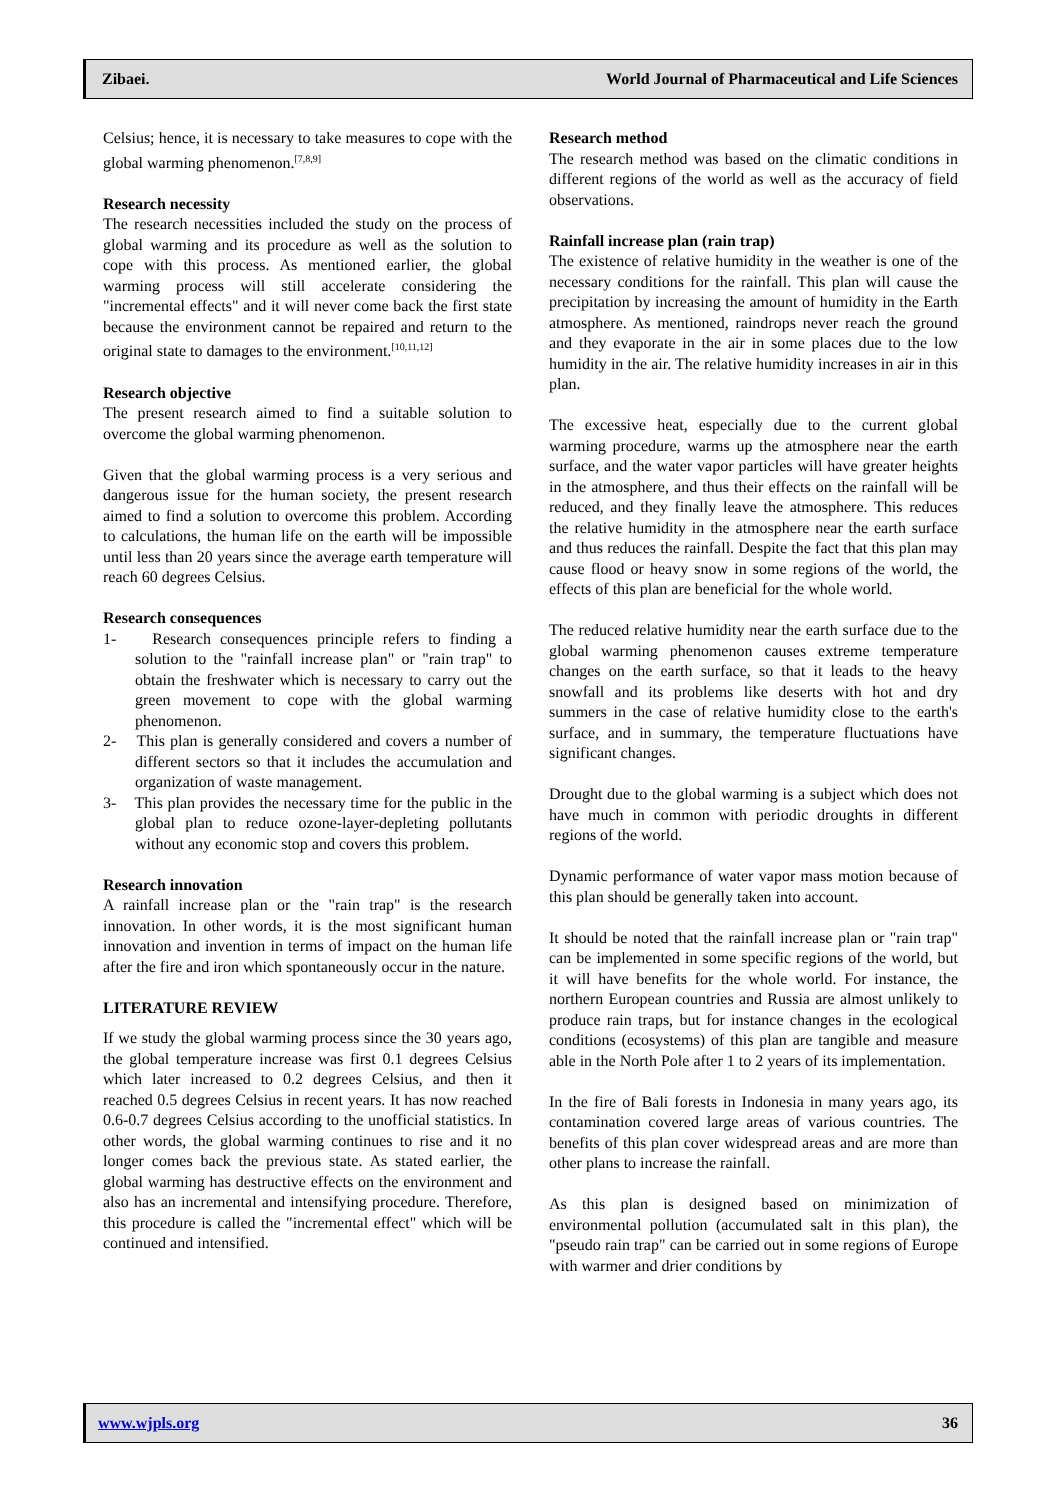Zibaei. World Journal of Pharmaceutical and Life Sciences
Celsius; hence, it is necessary to take measures to cope with the global warming phenomenon.<sup>[7,8,9]</sup>
Research necessity
The research necessities included the study on the process of global warming and its procedure as well as the solution to cope with this process. As mentioned earlier, the global warming process will still accelerate considering the "incremental effects" and it will never come back the first state because the environment cannot be repaired and return to the original state to damages to the environment.<sup>[10,11,12]</sup>
Research objective
The present research aimed to find a suitable solution to overcome the global warming phenomenon.
Given that the global warming process is a very serious and dangerous issue for the human society, the present research aimed to find a solution to overcome this problem. According to calculations, the human life on the earth will be impossible until less than 20 years since the average earth temperature will reach 60 degrees Celsius.
Research consequences
1- Research consequences principle refers to finding a solution to the "rainfall increase plan" or "rain trap" to obtain the freshwater which is necessary to carry out the green movement to cope with the global warming phenomenon.
2- This plan is generally considered and covers a number of different sectors so that it includes the accumulation and organization of waste management.
3- This plan provides the necessary time for the public in the global plan to reduce ozone-layer-depleting pollutants without any economic stop and covers this problem.
Research innovation
A rainfall increase plan or the "rain trap" is the research innovation. In other words, it is the most significant human innovation and invention in terms of impact on the human life after the fire and iron which spontaneously occur in the nature.
LITERATURE REVIEW
If we study the global warming process since the 30 years ago, the global temperature increase was first 0.1 degrees Celsius which later increased to 0.2 degrees Celsius, and then it reached 0.5 degrees Celsius in recent years. It has now reached 0.6-0.7 degrees Celsius according to the unofficial statistics. In other words, the global warming continues to rise and it no longer comes back the previous state. As stated earlier, the global warming has destructive effects on the environment and also has an incremental and intensifying procedure. Therefore, this procedure is called the "incremental effect" which will be continued and intensified.
Research method
The research method was based on the climatic conditions in different regions of the world as well as the accuracy of field observations.
Rainfall increase plan (rain trap)
The existence of relative humidity in the weather is one of the necessary conditions for the rainfall. This plan will cause the precipitation by increasing the amount of humidity in the Earth atmosphere. As mentioned, raindrops never reach the ground and they evaporate in the air in some places due to the low humidity in the air. The relative humidity increases in air in this plan.
The excessive heat, especially due to the current global warming procedure, warms up the atmosphere near the earth surface, and the water vapor particles will have greater heights in the atmosphere, and thus their effects on the rainfall will be reduced, and they finally leave the atmosphere. This reduces the relative humidity in the atmosphere near the earth surface and thus reduces the rainfall. Despite the fact that this plan may cause flood or heavy snow in some regions of the world, the effects of this plan are beneficial for the whole world.
The reduced relative humidity near the earth surface due to the global warming phenomenon causes extreme temperature changes on the earth surface, so that it leads to the heavy snowfall and its problems like deserts with hot and dry summers in the case of relative humidity close to the earth's surface, and in summary, the temperature fluctuations have significant changes.
Drought due to the global warming is a subject which does not have much in common with periodic droughts in different regions of the world.
Dynamic performance of water vapor mass motion because of this plan should be generally taken into account.
It should be noted that the rainfall increase plan or "rain trap" can be implemented in some specific regions of the world, but it will have benefits for the whole world. For instance, the northern European countries and Russia are almost unlikely to produce rain traps, but for instance changes in the ecological conditions (ecosystems) of this plan are tangible and measure able in the North Pole after 1 to 2 years of its implementation.
In the fire of Bali forests in Indonesia in many years ago, its contamination covered large areas of various countries. The benefits of this plan cover widespread areas and are more than other plans to increase the rainfall.
As this plan is designed based on minimization of environmental pollution (accumulated salt in this plan), the "pseudo rain trap" can be carried out in some regions of Europe with warmer and drier conditions by
www.wjpls.org 36